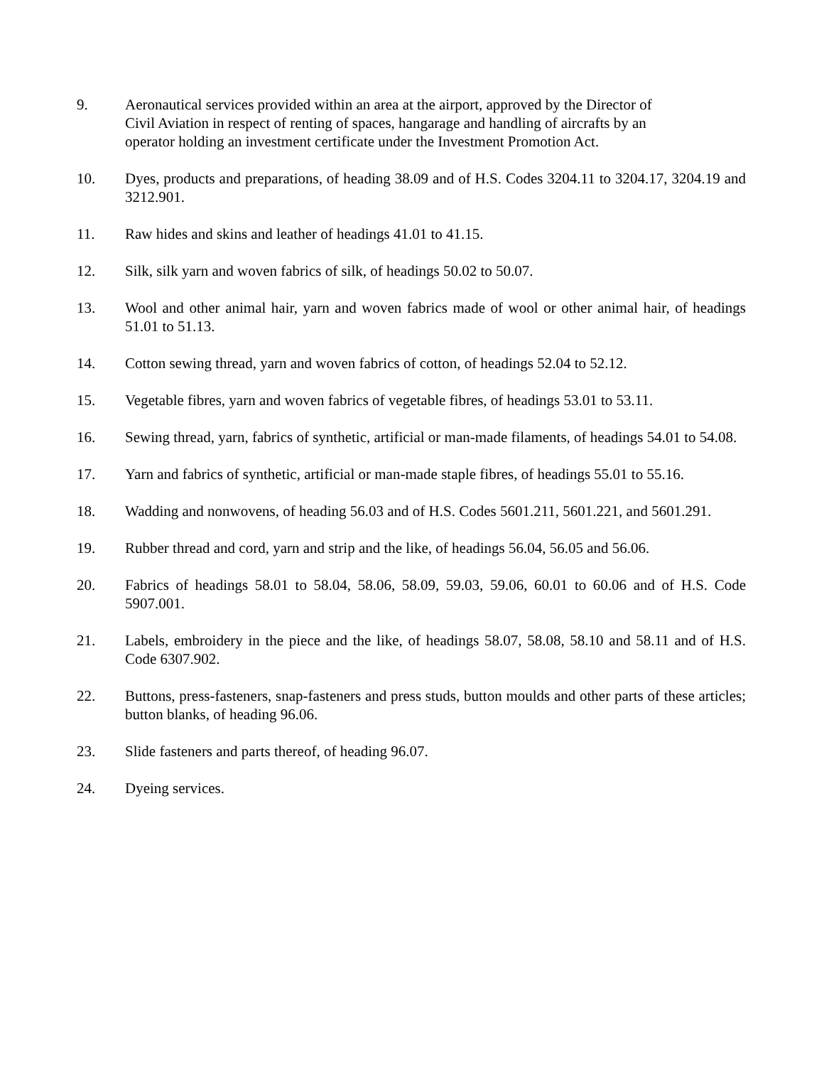9. Aeronautical services provided within an area at the airport, approved by the Director of
Civil Aviation in respect of renting of spaces, hangarage and handling of aircrafts by an
operator holding an investment certificate under the Investment Promotion Act.
10. Dyes, products and preparations, of heading 38.09 and of H.S. Codes 3204.11 to 3204.17, 3204.19 and 3212.901.
11. Raw hides and skins and leather of headings 41.01 to 41.15.
12. Silk, silk yarn and woven fabrics of silk, of headings 50.02 to 50.07.
13. Wool and other animal hair, yarn and woven fabrics made of wool or other animal hair, of headings 51.01 to 51.13.
14. Cotton sewing thread, yarn and woven fabrics of cotton, of headings 52.04 to 52.12.
15. Vegetable fibres, yarn and woven fabrics of vegetable fibres, of headings 53.01 to 53.11.
16. Sewing thread, yarn, fabrics of synthetic, artificial or man-made filaments, of headings 54.01 to 54.08.
17. Yarn and fabrics of synthetic, artificial or man-made staple fibres, of headings 55.01 to 55.16.
18. Wadding and nonwovens, of heading 56.03 and of H.S. Codes 5601.211, 5601.221, and 5601.291.
19. Rubber thread and cord, yarn and strip and the like, of headings 56.04, 56.05 and 56.06.
20. Fabrics of headings 58.01 to 58.04, 58.06, 58.09, 59.03, 59.06, 60.01 to 60.06 and of H.S. Code 5907.001.
21. Labels, embroidery in the piece and the like, of headings 58.07, 58.08, 58.10 and 58.11 and of H.S. Code 6307.902.
22. Buttons, press-fasteners, snap-fasteners and press studs, button moulds and other parts of these articles; button blanks, of heading 96.06.
23. Slide fasteners and parts thereof, of heading 96.07.
24. Dyeing services.